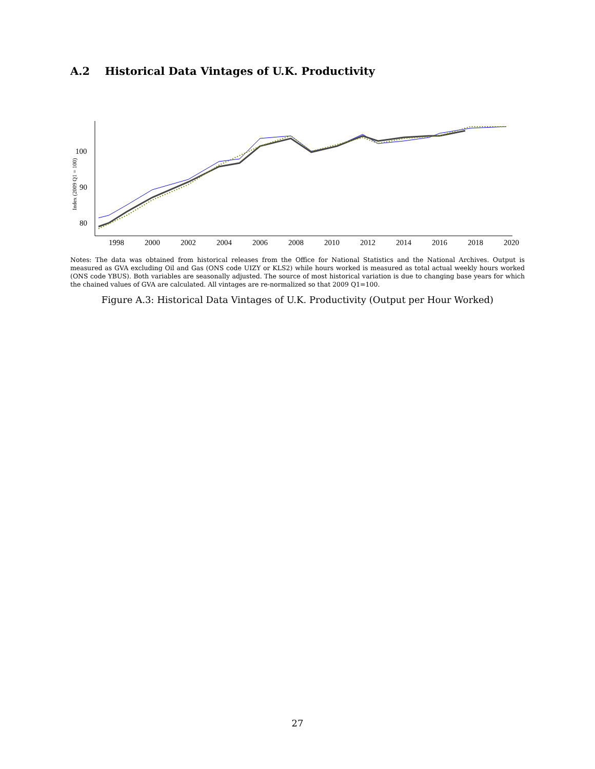A.2 Historical Data Vintages of U.K. Productivity
Index (2009 Q1 = 100)
80
90
100
1998
2000
2002
2004
2006
2008
2010
2012
2014
2016
2018
2020
Notes: The data was obtained from historical releases from the Office for National Statistics and the National Archives. Output is measured as GVA excluding Oil and Gas (ONS code UIZY or KLS2) while hours worked is measured as total actual weekly hours worked (ONS code YBUS). Both variables are seasonally adjusted. The source of most historical variation is due to changing base years for which the chained values of GVA are calculated. All vintages are re-normalized so that 2009 Q1=100.
Figure A.3: Historical Data Vintages of U.K. Productivity (Output per Hour Worked)
27